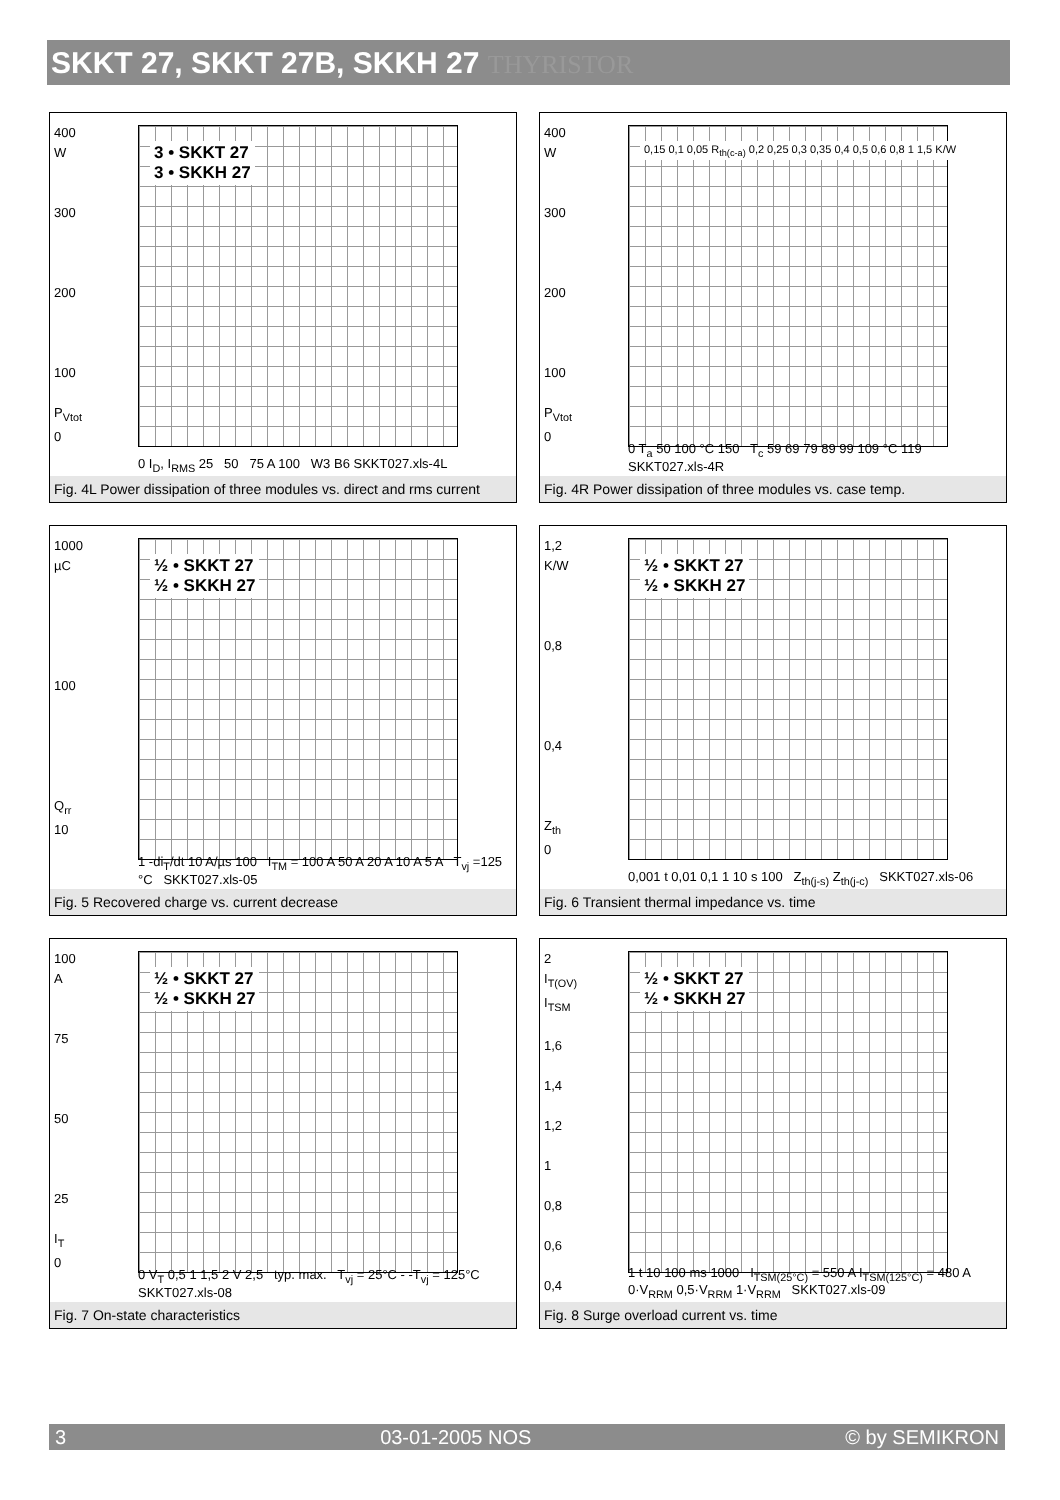SKKT 27, SKKT 27B, SKKH 27 THYRISTOR
400
W
300
200
100
P<sub>Vtot</sub>
0
3 • SKKT 27
3 • SKKH 27
0 I<sub>D</sub>, I<sub>RMS</sub> 25 50 75 A 100 W3 B6 SKKT027.xls-4L
Fig. 4L Power dissipation of three modules vs. direct and rms current
400
W
300
200
100
P<sub>Vtot</sub>
0
0,15 0,1 0,05 R<sub>th(c-a)</sub> 0,2 0,25 0,3 0,35 0,4 0,5 0,6 0,8 1 1,5 K/W
0 T<sub>a</sub> 50 100 °C 150 T<sub>c</sub> 59 69 79 89 99 109 °C 119 SKKT027.xls-4R
Fig. 4R Power dissipation of three modules vs. case temp.
1000
µC
100
Q<sub>rr</sub>
10
½ • SKKT 27
½ • SKKH 27
1 -di<sub>T</sub>/dt 10 A/µs 100 I<sub>TM</sub> = 100 A 50 A 20 A 10 A 5 A T<sub>vj</sub> =125 °C SKKT027.xls-05
Fig. 5 Recovered charge vs. current decrease
1,2
K/W
0,8
0,4
Z<sub>th</sub>
0
½ • SKKT 27
½ • SKKH 27
0,001 t 0,01 0,1 1 10 s 100 Z<sub>th(j-s)</sub> Z<sub>th(j-c)</sub> SKKT027.xls-06
Fig. 6 Transient thermal impedance vs. time
100
A
75
50
25
I<sub>T</sub>
0
½ • SKKT 27
½ • SKKH 27
0 V<sub>T</sub> 0,5 1 1,5 2 V 2,5 typ. max. T<sub>vj</sub> = 25°C - -T<sub>vj</sub> = 125°C SKKT027.xls-08
Fig. 7 On-state characteristics
2
I<sub>T(OV)</sub>
I<sub>TSM</sub>
1,6
1,4
1,2
1
0,8
0,6
0,4
½ • SKKT 27
½ • SKKH 27
1 t 10 100 ms 1000 I<sub>TSM(25°C)</sub> = 550 A I<sub>TSM(125°C)</sub> = 480 A 0·V<sub>RRM</sub> 0,5·V<sub>RRM</sub> 1·V<sub>RRM</sub> SKKT027.xls-09
Fig. 8 Surge overload current vs. time
3 03-01-2005 NOS © by SEMIKRON